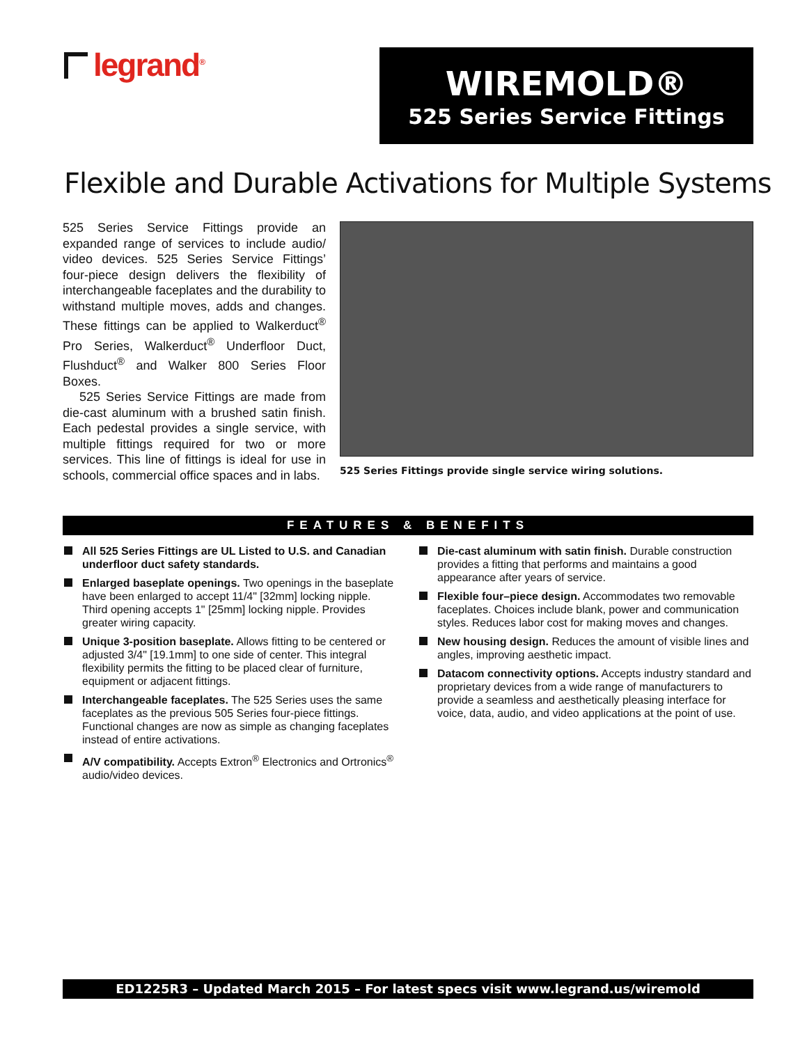legrand<sup>®</sup>
WIREMOLD®
525 Series Service Fittings
Flexible and Durable Activations for Multiple Systems
525 Series Service Fittings provide an expanded range of services to include audio/ video devices. 525 Series Service Fittings’ four-piece design delivers the flexibility of interchangeable faceplates and the durability to withstand multiple moves, adds and changes. These fittings can be applied to Walkerduct<sup>®</sup> Pro Series, Walkerduct<sup>®</sup> Underfloor Duct, Flushduct<sup>®</sup> and Walker 800 Series Floor Boxes.
525 Series Service Fittings are made from die-cast aluminum with a brushed satin finish. Each pedestal provides a single service, with multiple fittings required for two or more services. This line of fittings is ideal for use in schools, commercial office spaces and in labs.
525 Series Fittings provide single service wiring solutions.
FEATURES & BENEFITS
All 525 Series Fittings are UL Listed to U.S. and Canadian underfloor duct safety standards.
Enlarged baseplate openings. Two openings in the baseplate have been enlarged to accept 11/4" [32mm] locking nipple. Third opening accepts 1" [25mm] locking nipple. Provides greater wiring capacity.
Unique 3-position baseplate. Allows fitting to be centered or adjusted 3/4" [19.1mm] to one side of center. This integral flexibility permits the fitting to be placed clear of furniture, equipment or adjacent fittings.
Interchangeable faceplates. The 525 Series uses the same faceplates as the previous 505 Series four-piece fittings. Functional changes are now as simple as changing faceplates instead of entire activations.
A/V compatibility. Accepts Extron<sup>®</sup> Electronics and Ortronics<sup>®</sup> audio/video devices.
Die-cast aluminum with satin finish. Durable construction provides a fitting that performs and maintains a good appearance after years of service.
Flexible four–piece design. Accommodates two removable faceplates. Choices include blank, power and communication styles. Reduces labor cost for making moves and changes.
New housing design. Reduces the amount of visible lines and angles, improving aesthetic impact.
Datacom connectivity options. Accepts industry standard and proprietary devices from a wide range of manufacturers to provide a seamless and aesthetically pleasing interface for voice, data, audio, and video applications at the point of use.
ED1225R3 – Updated March 2015 – For latest specs visit www.legrand.us/wiremold